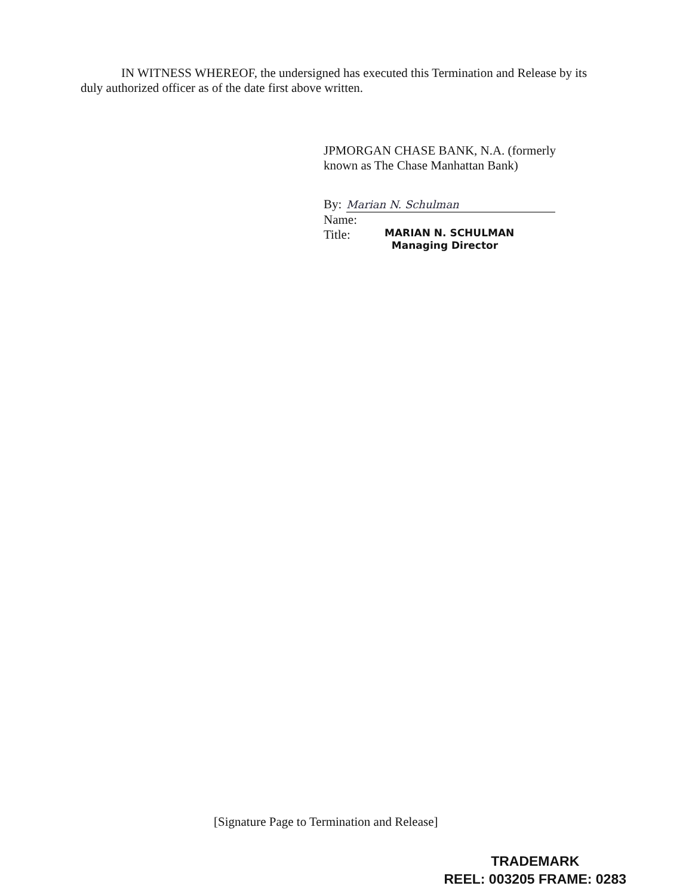IN WITNESS WHEREOF, the undersigned has executed this Termination and Release by its duly authorized officer as of the date first above written.
JPMORGAN CHASE BANK, N.A. (formerly known as The Chase Manhattan Bank)
By: Marian N. Schulman
Name:
Title:
MARIAN N. SCHULMAN
Managing Director
[Signature Page to Termination and Release]
TRADEMARK
REEL: 003205 FRAME: 0283